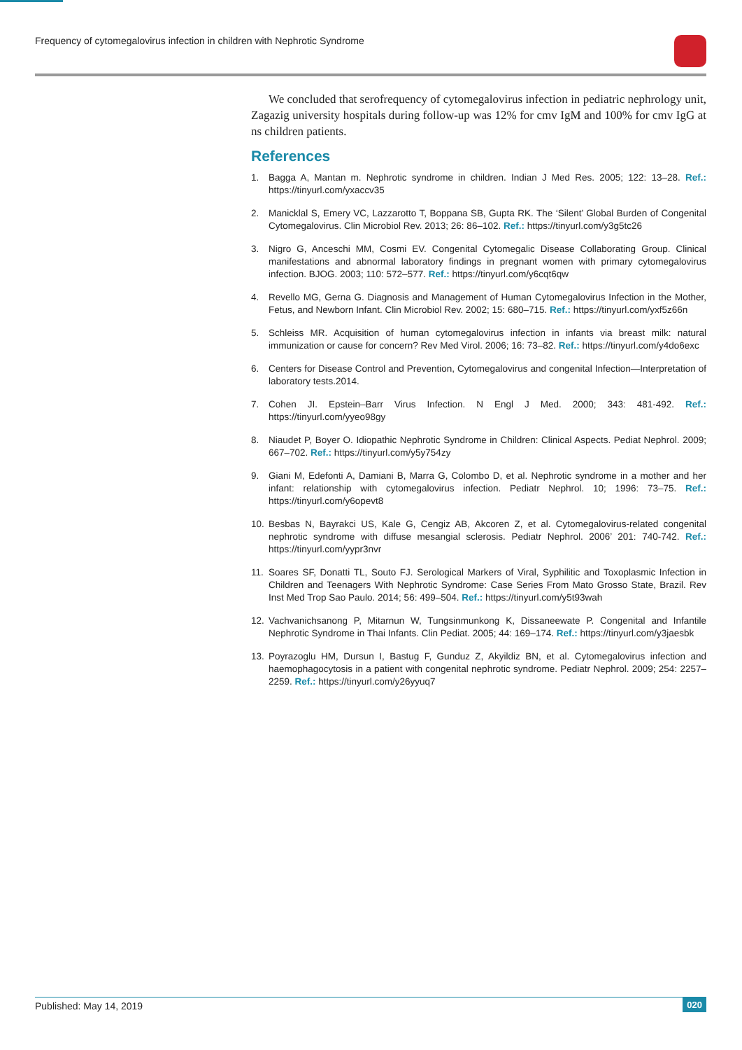Frequency of cytomegalovirus infection in children with Nephrotic Syndrome
We concluded that serofrequency of cytomegalovirus infection in pediatric nephrology unit, Zagazig university hospitals during follow-up was 12% for cmv IgM and 100% for cmv IgG at ns children patients.
References
1. Bagga A, Mantan m. Nephrotic syndrome in children. Indian J Med Res. 2005; 122: 13–28. Ref.: https://tinyurl.com/yxaccv35
2. Manicklal S, Emery VC, Lazzarotto T, Boppana SB, Gupta RK. The ‘Silent’ Global Burden of Congenital Cytomegalovirus. Clin Microbiol Rev. 2013; 26: 86–102. Ref.: https://tinyurl.com/y3g5tc26
3. Nigro G, Anceschi MM, Cosmi EV. Congenital Cytomegalic Disease Collaborating Group. Clinical manifestations and abnormal laboratory findings in pregnant women with primary cytomegalovirus infection. BJOG. 2003; 110: 572–577. Ref.: https://tinyurl.com/y6cqt6qw
4. Revello MG, Gerna G. Diagnosis and Management of Human Cytomegalovirus Infection in the Mother, Fetus, and Newborn Infant. Clin Microbiol Rev. 2002; 15: 680–715. Ref.: https://tinyurl.com/yxf5z66n
5. Schleiss MR. Acquisition of human cytomegalovirus infection in infants via breast milk: natural immunization or cause for concern? Rev Med Virol. 2006; 16: 73–82. Ref.: https://tinyurl.com/y4do6exc
6. Centers for Disease Control and Prevention, Cytomegalovirus and congenital Infection—Interpretation of laboratory tests.2014.
7. Cohen JI. Epstein–Barr Virus Infection. N Engl J Med. 2000; 343: 481-492. Ref.: https://tinyurl.com/yyeo98gy
8. Niaudet P, Boyer O. Idiopathic Nephrotic Syndrome in Children: Clinical Aspects. Pediat Nephrol. 2009; 667–702. Ref.: https://tinyurl.com/y5y754zy
9. Giani M, Edefonti A, Damiani B, Marra G, Colombo D, et al. Nephrotic syndrome in a mother and her infant: relationship with cytomegalovirus infection. Pediatr Nephrol. 10; 1996: 73–75. Ref.: https://tinyurl.com/y6opevt8
10. Besbas N, Bayrakci US, Kale G, Cengiz AB, Akcoren Z, et al. Cytomegalovirus-related congenital nephrotic syndrome with diffuse mesangial sclerosis. Pediatr Nephrol. 2006’ 201: 740-742. Ref.: https://tinyurl.com/yypr3nvr
11. Soares SF, Donatti TL, Souto FJ. Serological Markers of Viral, Syphilitic and Toxoplasmic Infection in Children and Teenagers With Nephrotic Syndrome: Case Series From Mato Grosso State, Brazil. Rev Inst Med Trop Sao Paulo. 2014; 56: 499–504. Ref.: https://tinyurl.com/y5t93wah
12. Vachvanichsanong P, Mitarnun W, Tungsinmunkong K, Dissaneewate P. Congenital and Infantile Nephrotic Syndrome in Thai Infants. Clin Pediat. 2005; 44: 169–174. Ref.: https://tinyurl.com/y3jaesbk
13. Poyrazoglu HM, Dursun I, Bastug F, Gunduz Z, Akyildiz BN, et al. Cytomegalovirus infection and haemophagocytosis in a patient with congenital nephrotic syndrome. Pediatr Nephrol. 2009; 254: 2257–2259. Ref.: https://tinyurl.com/y26yyuq7
Published: May 14, 2019 020